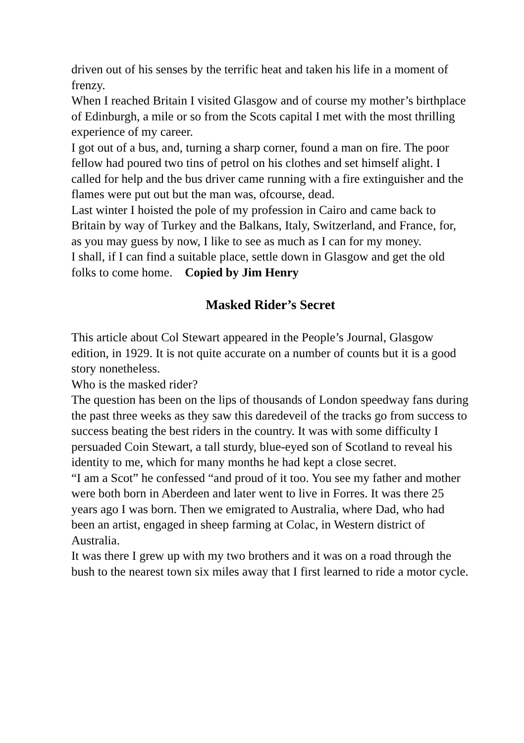driven out of his senses by the terrific heat and taken his life in a moment of frenzy.
When I reached Britain I visited Glasgow and of course my mother’s birthplace of Edinburgh, a mile or so from the Scots capital I met with the most thrilling experience of my career.
I got out of a bus, and, turning a sharp corner, found a man on fire. The poor fellow had poured two tins of petrol on his clothes and set himself alight. I called for help and the bus driver came running with a fire extinguisher and the flames were put out but the man was, ofcourse, dead.
Last winter I hoisted the pole of my profession in Cairo and came back to Britain by way of Turkey and the Balkans, Italy, Switzerland, and France, for, as you may guess by now, I like to see as much as I can for my money.
I shall, if I can find a suitable place, settle down in Glasgow and get the old folks to come home. Copied by Jim Henry
Masked Rider’s Secret
This article about Col Stewart appeared in the People’s Journal, Glasgow edition, in 1929. It is not quite accurate on a number of counts but it is a good story nonetheless.
Who is the masked rider?
The question has been on the lips of thousands of London speedway fans during the past three weeks as they saw this daredeveil of the tracks go from success to success beating the best riders in the country. It was with some difficulty I persuaded Coin Stewart, a tall sturdy, blue-eyed son of Scotland to reveal his identity to me, which for many months he had kept a close secret.
“I am a Scot” he confessed “and proud of it too. You see my father and mother were both born in Aberdeen and later went to live in Forres. It was there 25 years ago I was born. Then we emigrated to Australia, where Dad, who had been an artist, engaged in sheep farming at Colac, in Western district of Australia.
It was there I grew up with my two brothers and it was on a road through the bush to the nearest town six miles away that I first learned to ride a motor cycle.